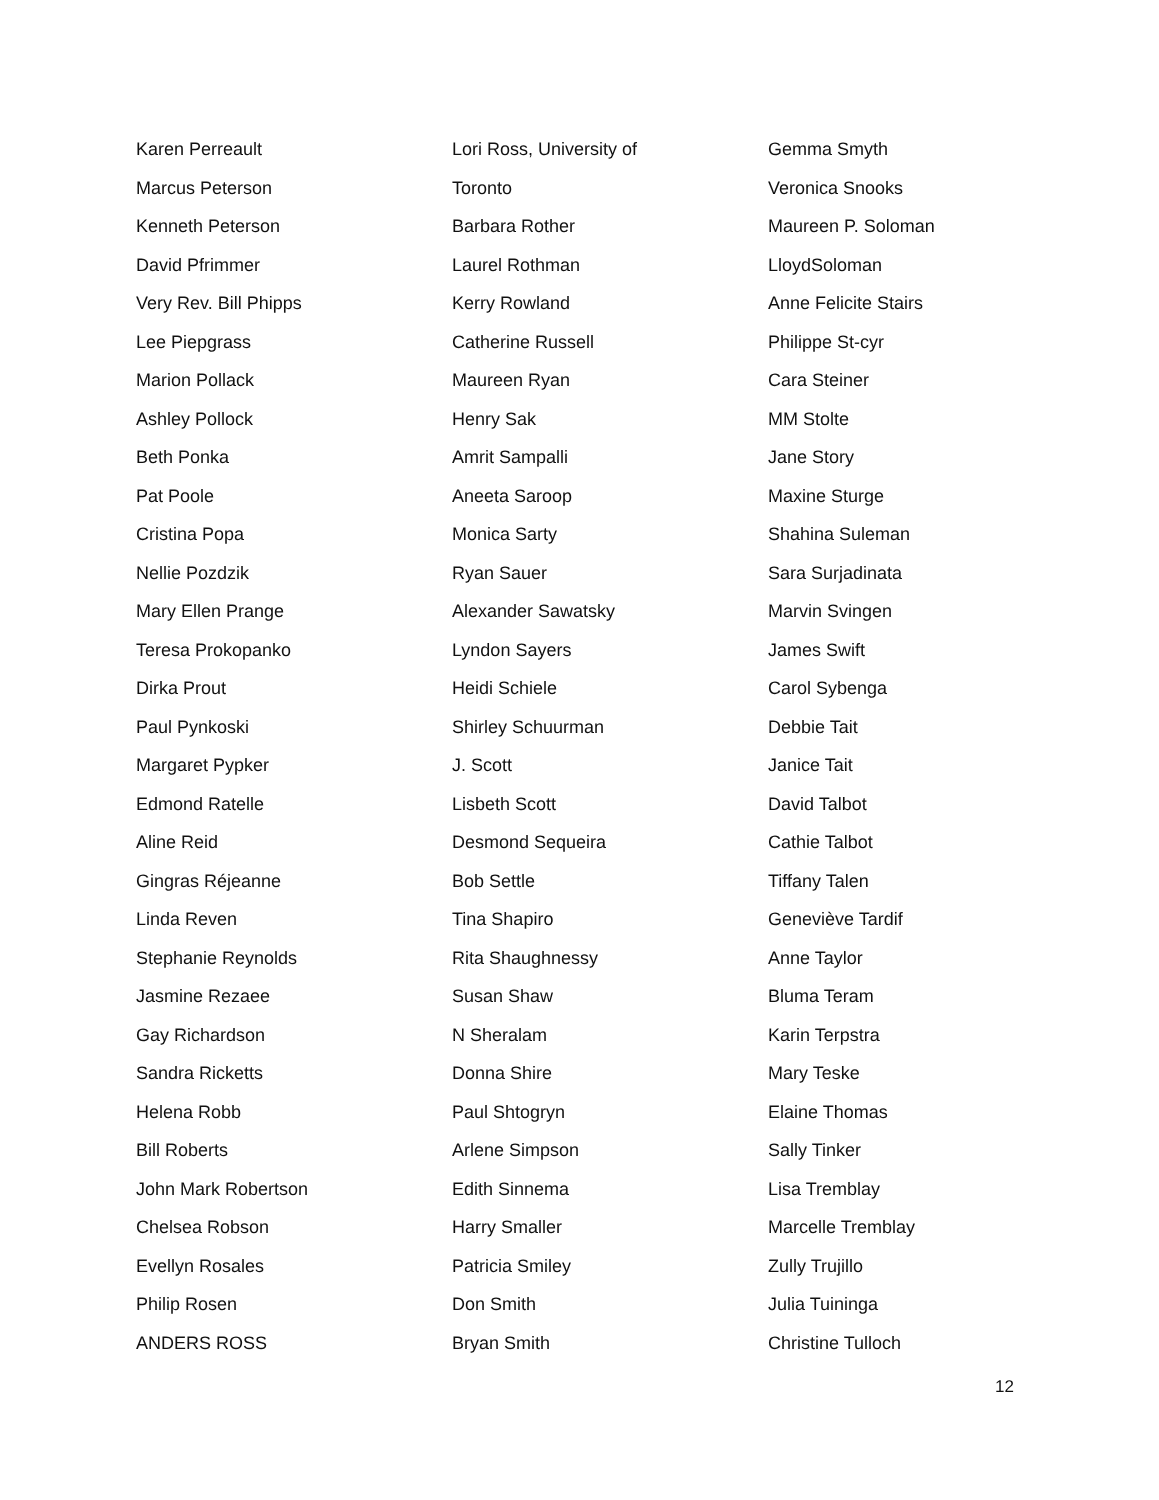Karen Perreault
Marcus Peterson
Kenneth Peterson
David Pfrimmer
Very Rev. Bill Phipps
Lee Piepgrass
Marion Pollack
Ashley Pollock
Beth Ponka
Pat Poole
Cristina Popa
Nellie Pozdzik
Mary Ellen Prange
Teresa Prokopanko
Dirka Prout
Paul Pynkoski
Margaret Pypker
Edmond Ratelle
Aline Reid
Gingras Réjeanne
Linda Reven
Stephanie Reynolds
Jasmine Rezaee
Gay Richardson
Sandra Ricketts
Helena Robb
Bill Roberts
John Mark Robertson
Chelsea Robson
Evellyn Rosales
Philip Rosen
ANDERS ROSS
Lori Ross, University of
Toronto
Barbara Rother
Laurel Rothman
Kerry Rowland
Catherine Russell
Maureen Ryan
Henry Sak
Amrit Sampalli
Aneeta Saroop
Monica Sarty
Ryan Sauer
Alexander Sawatsky
Lyndon Sayers
Heidi Schiele
Shirley Schuurman
J. Scott
Lisbeth Scott
Desmond Sequeira
Bob Settle
Tina Shapiro
Rita Shaughnessy
Susan Shaw
N Sheralam
Donna Shire
Paul Shtogryn
Arlene Simpson
Edith Sinnema
Harry Smaller
Patricia Smiley
Don Smith
Bryan Smith
Gemma Smyth
Veronica Snooks
Maureen P. Soloman
LloydSoloman
Anne Felicite Stairs
Philippe St-cyr
Cara Steiner
MM Stolte
Jane Story
Maxine Sturge
Shahina Suleman
Sara Surjadinata
Marvin Svingen
James Swift
Carol Sybenga
Debbie Tait
Janice Tait
David Talbot
Cathie Talbot
Tiffany Talen
Geneviève Tardif
Anne Taylor
Bluma Teram
Karin Terpstra
Mary Teske
Elaine Thomas
Sally Tinker
Lisa Tremblay
Marcelle Tremblay
Zully Trujillo
Julia Tuininga
Christine Tulloch
12